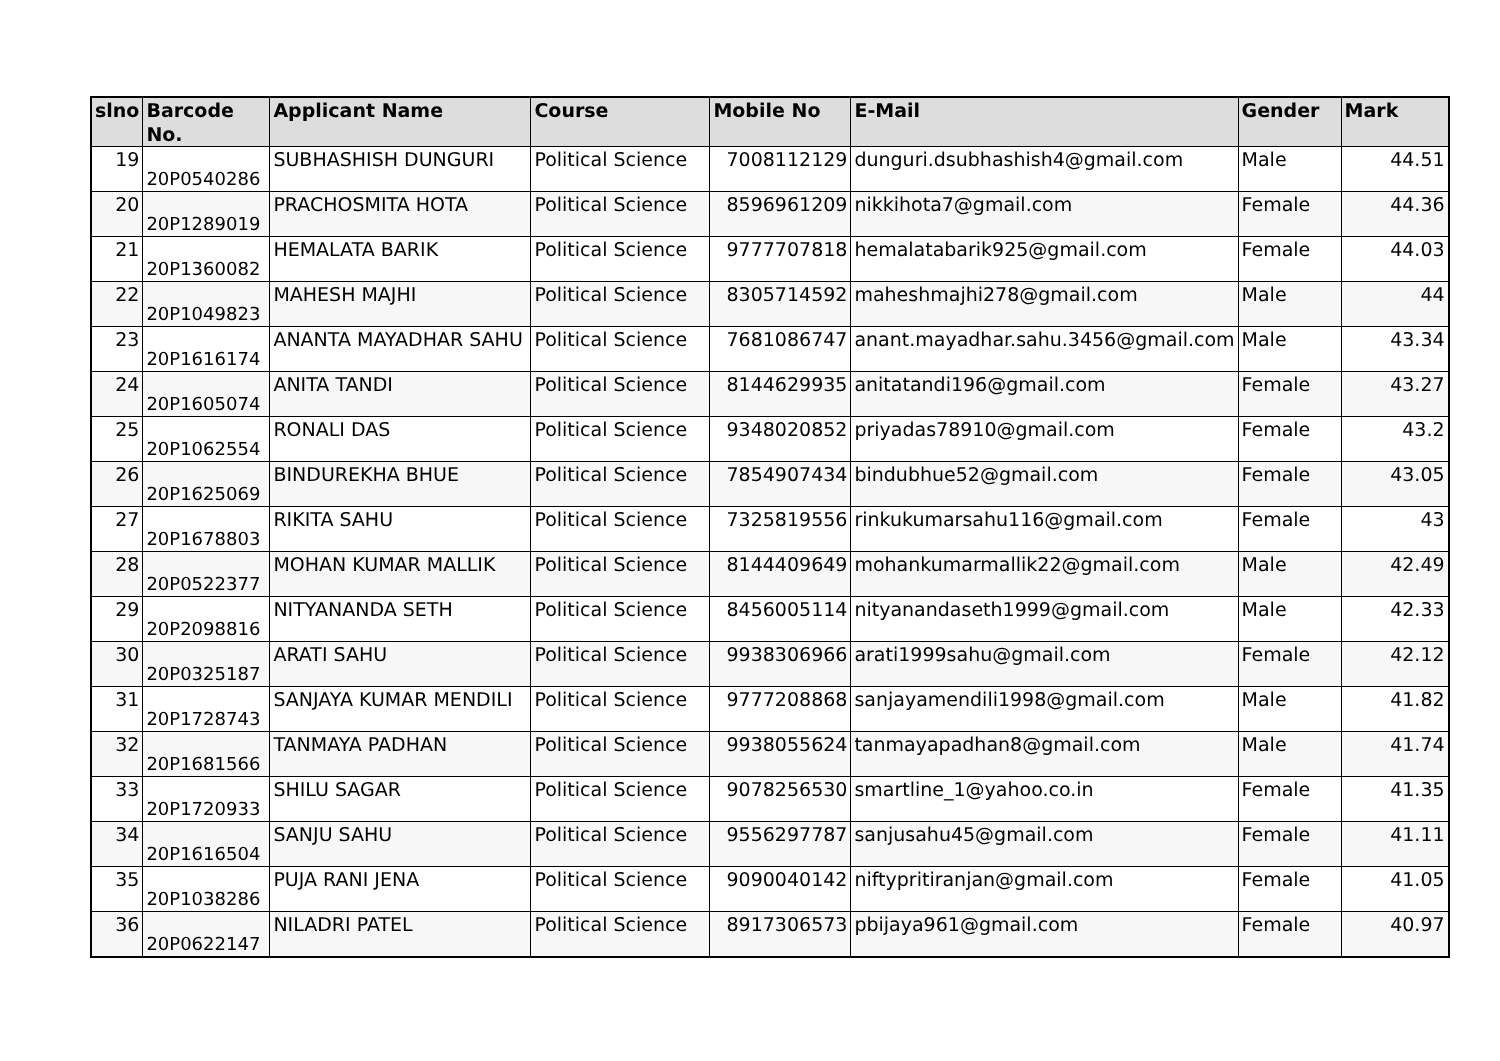| slno | Barcode No. | Applicant Name | Course | Mobile No | E-Mail | Gender | Mark |
| --- | --- | --- | --- | --- | --- | --- | --- |
| 19 | 20P0540286 | SUBHASHISH DUNGURI | Political Science | 7008112129 | dunguri.dsubhashish4@gmail.com | Male | 44.51 |
| 20 | 20P1289019 | PRACHOSMITA HOTA | Political Science | 8596961209 | nikkihota7@gmail.com | Female | 44.36 |
| 21 | 20P1360082 | HEMALATA BARIK | Political Science | 9777707818 | hemalatabarik925@gmail.com | Female | 44.03 |
| 22 | 20P1049823 | MAHESH MAJHI | Political Science | 8305714592 | maheshmajhi278@gmail.com | Male | 44 |
| 23 | 20P1616174 | ANANTA MAYADHAR SAHU | Political Science | 7681086747 | anant.mayadhar.sahu.3456@gmail.com | Male | 43.34 |
| 24 | 20P1605074 | ANITA TANDI | Political Science | 8144629935 | anitatandi196@gmail.com | Female | 43.27 |
| 25 | 20P1062554 | RONALI DAS | Political Science | 9348020852 | priyadas78910@gmail.com | Female | 43.2 |
| 26 | 20P1625069 | BINDUREKHA BHUE | Political Science | 7854907434 | bindubhue52@gmail.com | Female | 43.05 |
| 27 | 20P1678803 | RIKITA SAHU | Political Science | 7325819556 | rinkukumarsahu116@gmail.com | Female | 43 |
| 28 | 20P0522377 | MOHAN KUMAR MALLIK | Political Science | 8144409649 | mohankumarmallik22@gmail.com | Male | 42.49 |
| 29 | 20P2098816 | NITYANANDA SETH | Political Science | 8456005114 | nityanandaseth1999@gmail.com | Male | 42.33 |
| 30 | 20P0325187 | ARATI SAHU | Political Science | 9938306966 | arati1999sahu@gmail.com | Female | 42.12 |
| 31 | 20P1728743 | SANJAYA KUMAR MENDILI | Political Science | 9777208868 | sanjayamendili1998@gmail.com | Male | 41.82 |
| 32 | 20P1681566 | TANMAYA PADHAN | Political Science | 9938055624 | tanmayapadhan8@gmail.com | Male | 41.74 |
| 33 | 20P1720933 | SHILU SAGAR | Political Science | 9078256530 | smartline_1@yahoo.co.in | Female | 41.35 |
| 34 | 20P1616504 | SANJU SAHU | Political Science | 9556297787 | sanjusahu45@gmail.com | Female | 41.11 |
| 35 | 20P1038286 | PUJA RANI JENA | Political Science | 9090040142 | niftypritiranjan@gmail.com | Female | 41.05 |
| 36 | 20P0622147 | NILADRI PATEL | Political Science | 8917306573 | pbijaya961@gmail.com | Female | 40.97 |